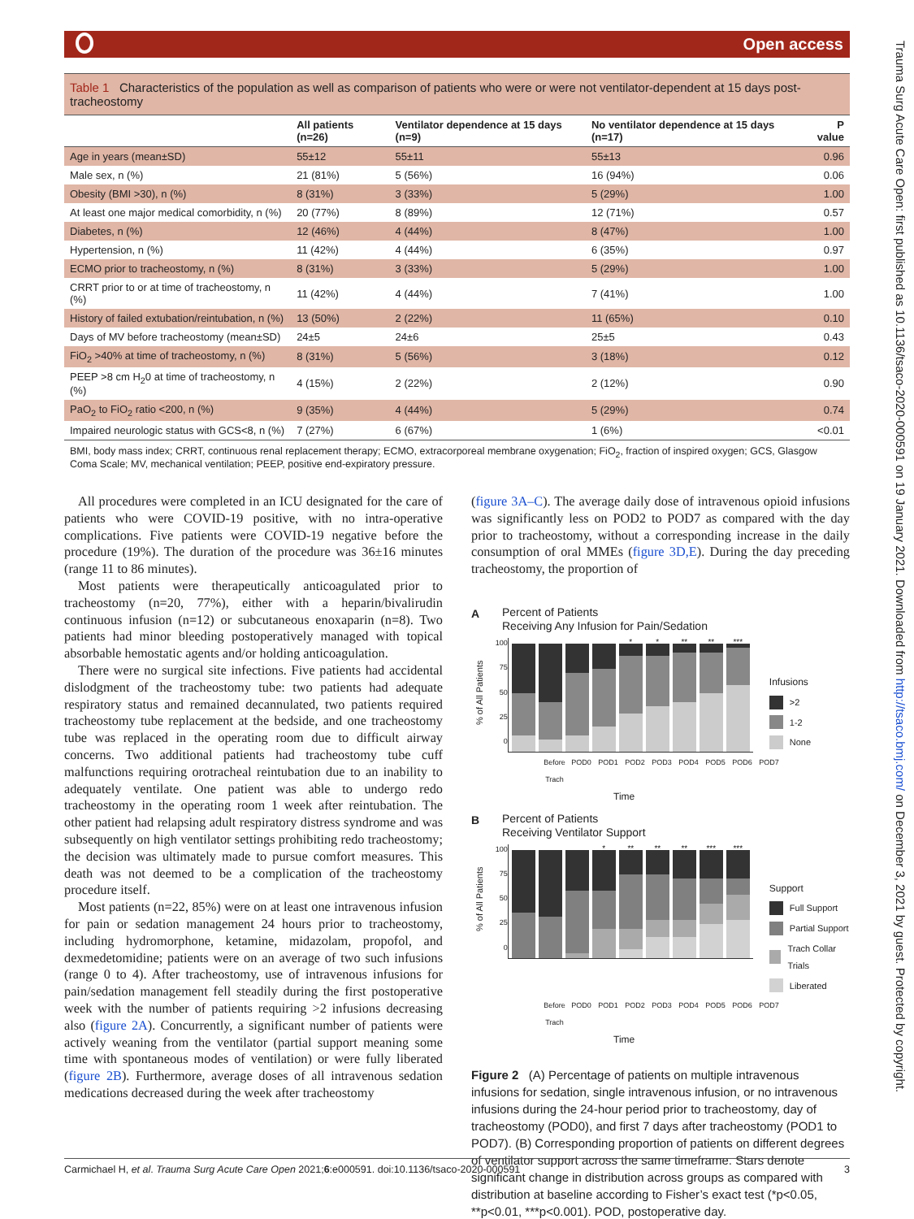Open access
Trauma Surg Acute Care Open: first published as 10.1136/tsaco-2020-000591 on 19 January 2021. Downloaded from http://tsaco.bmj.com/ on December 3, 2021 by guest. Protected by copyright.
Table 1 Characteristics of the population as well as comparison of patients who were or were not ventilator-dependent at 15 days post-tracheostomy
| | All patients (n=26) | Ventilator dependence at 15 days (n=9) | No ventilator dependence at 15 days (n=17) | P value |
| --- | --- | --- | --- | --- |
| Age in years (mean±SD) | 55±12 | 55±11 | 55±13 | 0.96 |
| Male sex, n (%) | 21 (81%) | 5 (56%) | 16 (94%) | 0.06 |
| Obesity (BMI >30), n (%) | 8 (31%) | 3 (33%) | 5 (29%) | 1.00 |
| At least one major medical comorbidity, n (%) | 20 (77%) | 8 (89%) | 12 (71%) | 0.57 |
| Diabetes, n (%) | 12 (46%) | 4 (44%) | 8 (47%) | 1.00 |
| Hypertension, n (%) | 11 (42%) | 4 (44%) | 6 (35%) | 0.97 |
| ECMO prior to tracheostomy, n (%) | 8 (31%) | 3 (33%) | 5 (29%) | 1.00 |
| CRRT prior to or at time of tracheostomy, n (%) | 11 (42%) | 4 (44%) | 7 (41%) | 1.00 |
| History of failed extubation/reintubation, n (%) | 13 (50%) | 2 (22%) | 11 (65%) | 0.10 |
| Days of MV before tracheostomy (mean±SD) | 24±5 | 24±6 | 25±5 | 0.43 |
| FiO<sub>2</sub> >40% at time of tracheostomy, n (%) | 8 (31%) | 5 (56%) | 3 (18%) | 0.12 |
| PEEP >8 cm H<sub>2</sub>0 at time of tracheostomy, n (%) | 4 (15%) | 2 (22%) | 2 (12%) | 0.90 |
| PaO<sub>2</sub> to FiO<sub>2</sub> ratio <200, n (%) | 9 (35%) | 4 (44%) | 5 (29%) | 0.74 |
| Impaired neurologic status with GCS<8, n (%) | 7 (27%) | 6 (67%) | 1 (6%) | <0.01 |
BMI, body mass index; CRRT, continuous renal replacement therapy; ECMO, extracorporeal membrane oxygenation; FiO<sub>2</sub>, fraction of inspired oxygen; GCS, Glasgow Coma Scale; MV, mechanical ventilation; PEEP, positive end-expiratory pressure.
All procedures were completed in an ICU designated for the care of patients who were COVID-19 positive, with no intra-operative complications. Five patients were COVID-19 negative before the procedure (19%). The duration of the procedure was 36±16 minutes (range 11 to 86 minutes).
Most patients were therapeutically anticoagulated prior to tracheostomy (n=20, 77%), either with a heparin/bivalirudin continuous infusion (n=12) or subcutaneous enoxaparin (n=8). Two patients had minor bleeding postoperatively managed with topical absorbable hemostatic agents and/or holding anticoagulation.
There were no surgical site infections. Five patients had accidental dislodgment of the tracheostomy tube: two patients had adequate respiratory status and remained decannulated, two patients required tracheostomy tube replacement at the bedside, and one tracheostomy tube was replaced in the operating room due to difficult airway concerns. Two additional patients had tracheostomy tube cuff malfunctions requiring orotracheal reintubation due to an inability to adequately ventilate. One patient was able to undergo redo tracheostomy in the operating room 1 week after reintubation. The other patient had relapsing adult respiratory distress syndrome and was subsequently on high ventilator settings prohibiting redo tracheostomy; the decision was ultimately made to pursue comfort measures. This death was not deemed to be a complication of the tracheostomy procedure itself.
Most patients (n=22, 85%) were on at least one intravenous infusion for pain or sedation management 24 hours prior to tracheostomy, including hydromorphone, ketamine, midazolam, propofol, and dexmedetomidine; patients were on an average of two such infusions (range 0 to 4). After tracheostomy, use of intravenous infusions for pain/sedation management fell steadily during the first postoperative week with the number of patients requiring >2 infusions decreasing also (figure 2A). Concurrently, a significant number of patients were actively weaning from the ventilator (partial support meaning some time with spontaneous modes of ventilation) or were fully liberated (figure 2B). Furthermore, average doses of all intravenous sedation medications decreased during the week after tracheostomy
(figure 3A–C). The average daily dose of intravenous opioid infusions was significantly less on POD2 to POD7 as compared with the day prior to tracheostomy, without a corresponding increase in the daily consumption of oral MMEs (figure 3D,E). During the day preceding tracheostomy, the proportion of
A
Percent of Patients
Receiving Any Infusion for Pain/Sedation
% of All Patients
100
75
50
25
0
*
*
**
**
***
Infusions
>2
1-2
None
Before Trach POD0 POD1 POD2 POD3 POD4 POD5 POD6 POD7
Time
B
Percent of Patients
Receiving Ventilator Support
% of All Patients
100
75
50
25
0
*
**
**
**
***
***
Support
Full Support
Partial Support
Trach Collar Trials
Liberated
Before Trach POD0 POD1 POD2 POD3 POD4 POD5 POD6 POD7
Time
Figure 2 (A) Percentage of patients on multiple intravenous infusions for sedation, single intravenous infusion, or no intravenous infusions during the 24-hour period prior to tracheostomy, day of tracheostomy (POD0), and first 7 days after tracheostomy (POD1 to POD7). (B) Corresponding proportion of patients on different degrees of ventilator support across the same timeframe. Stars denote significant change in distribution across groups as compared with distribution at baseline according to Fisher’s exact test (*p<0.05, **p<0.01, ***p<0.001). POD, postoperative day.
Carmichael H, et al. Trauma Surg Acute Care Open 2021;6:e000591. doi:10.1136/tsaco-2020-000591 3